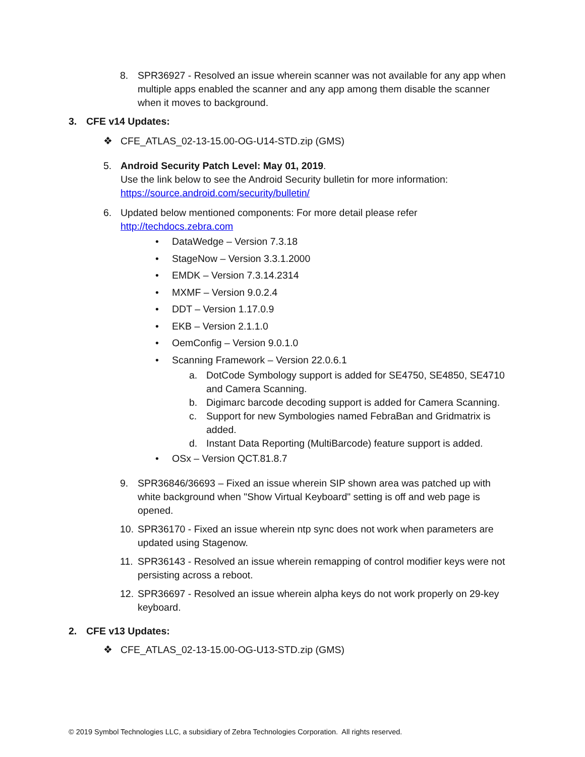8. SPR36927 - Resolved an issue wherein scanner was not available for any app when multiple apps enabled the scanner and any app among them disable the scanner when it moves to background.
3. CFE v14 Updates:
❖ CFE_ATLAS_02-13-15.00-OG-U14-STD.zip (GMS)
5. Android Security Patch Level: May 01, 2019.
Use the link below to see the Android Security bulletin for more information:
https://source.android.com/security/bulletin/
6. Updated below mentioned components: For more detail please refer
http://techdocs.zebra.com
• DataWedge – Version 7.3.18
• StageNow – Version 3.3.1.2000
• EMDK – Version 7.3.14.2314
• MXMF – Version 9.0.2.4
• DDT – Version 1.17.0.9
• EKB – Version 2.1.1.0
• OemConfig – Version 9.0.1.0
• Scanning Framework – Version 22.0.6.1
a. DotCode Symbology support is added for SE4750, SE4850, SE4710 and Camera Scanning.
b. Digimarc barcode decoding support is added for Camera Scanning.
c. Support for new Symbologies named FebraBan and Gridmatrix is added.
d. Instant Data Reporting (MultiBarcode) feature support is added.
• OSx – Version QCT.81.8.7
9. SPR36846/36693 – Fixed an issue wherein SIP shown area was patched up with white background when "Show Virtual Keyboard" setting is off and web page is opened.
10. SPR36170 - Fixed an issue wherein ntp sync does not work when parameters are updated using Stagenow.
11. SPR36143 - Resolved an issue wherein remapping of control modifier keys were not persisting across a reboot.
12. SPR36697 - Resolved an issue wherein alpha keys do not work properly on 29-key keyboard.
2. CFE v13 Updates:
❖ CFE_ATLAS_02-13-15.00-OG-U13-STD.zip (GMS)
© 2019 Symbol Technologies LLC, a subsidiary of Zebra Technologies Corporation. All rights reserved.